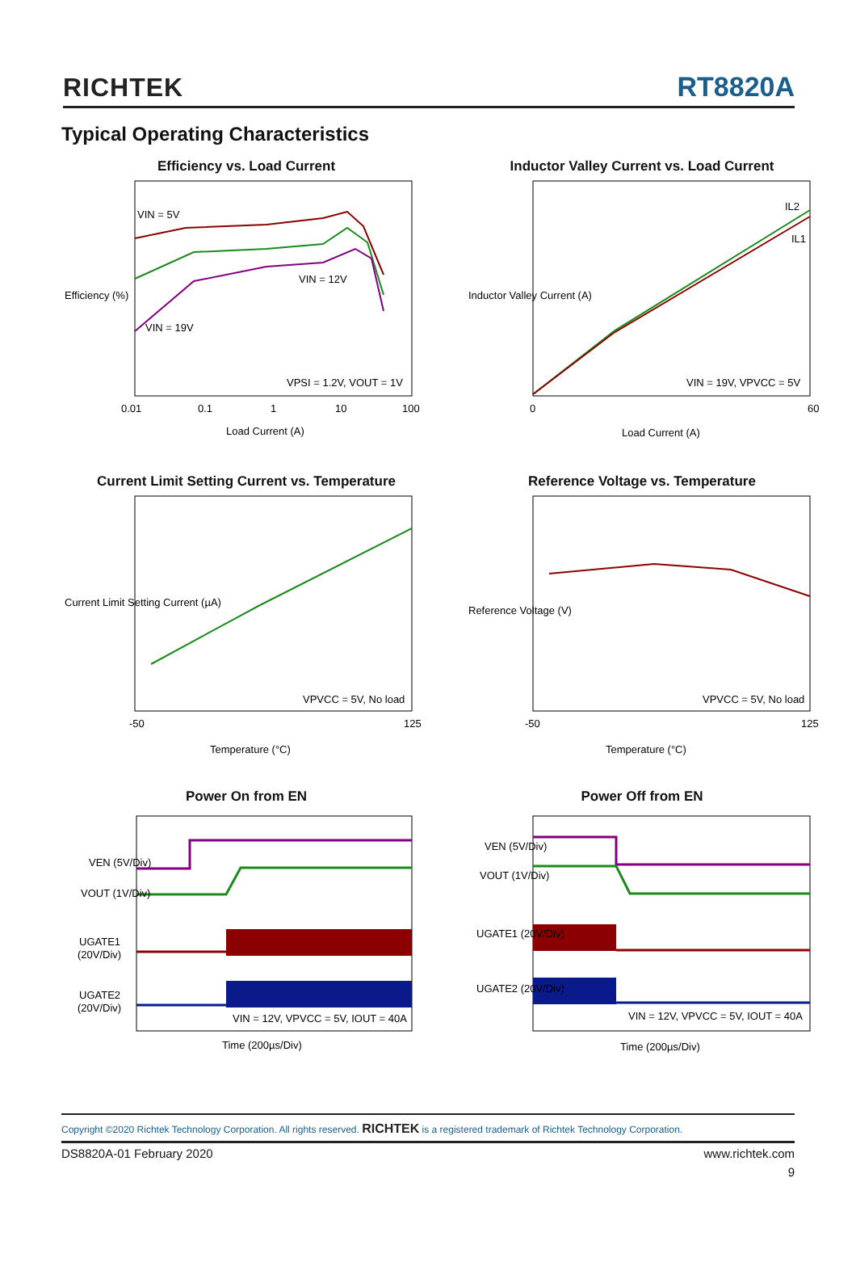RICHTEK
RT8820A
Typical Operating Characteristics
Efficiency vs. Load Current
VIN = 5V
VIN = 12V
VIN = 19V
VPSI = 1.2V, VOUT = 1V
0.01
0.1
1
10
100
Load Current (A)
Efficiency (%)
Inductor Valley Current vs. Load Current
IL2
IL1
VIN = 19V, VPVCC = 5V
0
60
Load Current (A)
Inductor Valley Current (A)
Current Limit Setting Current vs. Temperature
VPVCC = 5V, No load
-50
125
Temperature (°C)
Current Limit Setting Current (µA)
Reference Voltage vs. Temperature
VPVCC = 5V, No load
-50
125
Temperature (°C)
Reference Voltage (V)
Power On from EN
VEN (5V/Div)
VOUT (1V/Div)
UGATE1
(20V/Div)
UGATE2
(20V/Div)
VIN = 12V, VPVCC = 5V, IOUT = 40A
Time (200µs/Div)
Power Off from EN
VEN (5V/Div)
VOUT (1V/Div)
UGATE1 (20V/Div)
UGATE2 (20V/Div)
VIN = 12V, VPVCC = 5V, IOUT = 40A
Time (200µs/Div)
Copyright ©2020 Richtek Technology Corporation. All rights reserved. RICHTEK is a registered trademark of Richtek Technology Corporation.
DS8820A-01 February 2020 www.richtek.com
9